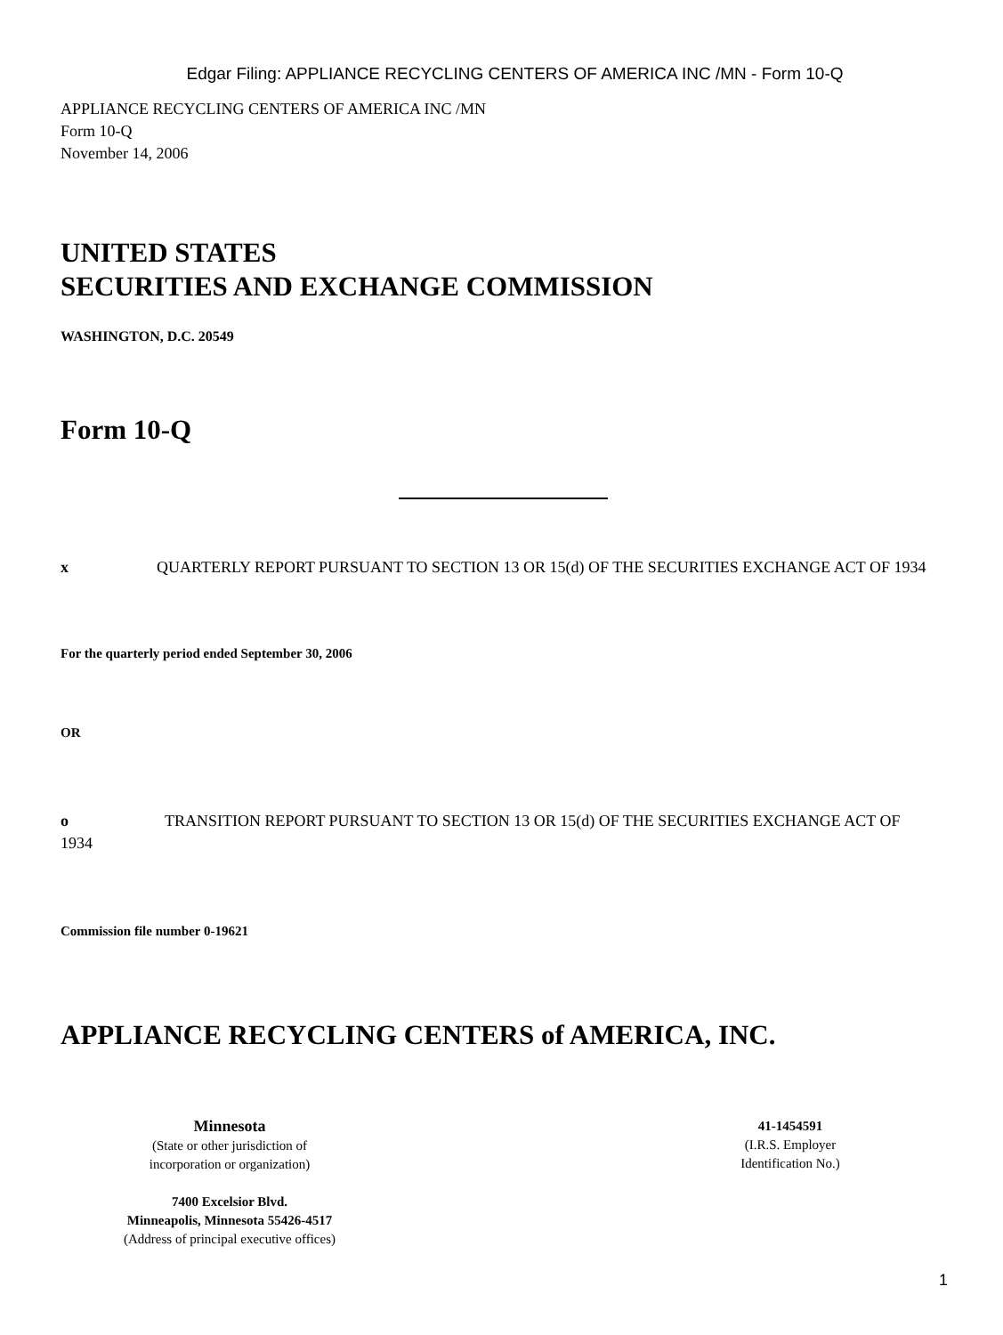Edgar Filing: APPLIANCE RECYCLING CENTERS OF AMERICA INC /MN - Form 10-Q
APPLIANCE RECYCLING CENTERS OF AMERICA INC /MN
Form 10-Q
November 14, 2006
UNITED STATES
SECURITIES AND EXCHANGE COMMISSION
WASHINGTON, D.C. 20549
Form 10-Q
x QUARTERLY REPORT PURSUANT TO SECTION 13 OR 15(d) OF THE SECURITIES EXCHANGE ACT OF 1934
For the quarterly period ended September 30, 2006
OR
o TRANSITION REPORT PURSUANT TO SECTION 13 OR 15(d) OF THE SECURITIES EXCHANGE ACT OF 1934
Commission file number 0-19621
APPLIANCE RECYCLING CENTERS of AMERICA, INC.
Minnesota
(State or other jurisdiction of
incorporation or organization)
7400 Excelsior Blvd.
Minneapolis, Minnesota 55426-4517
(Address of principal executive offices)
41-1454591
(I.R.S. Employer
Identification No.)
1